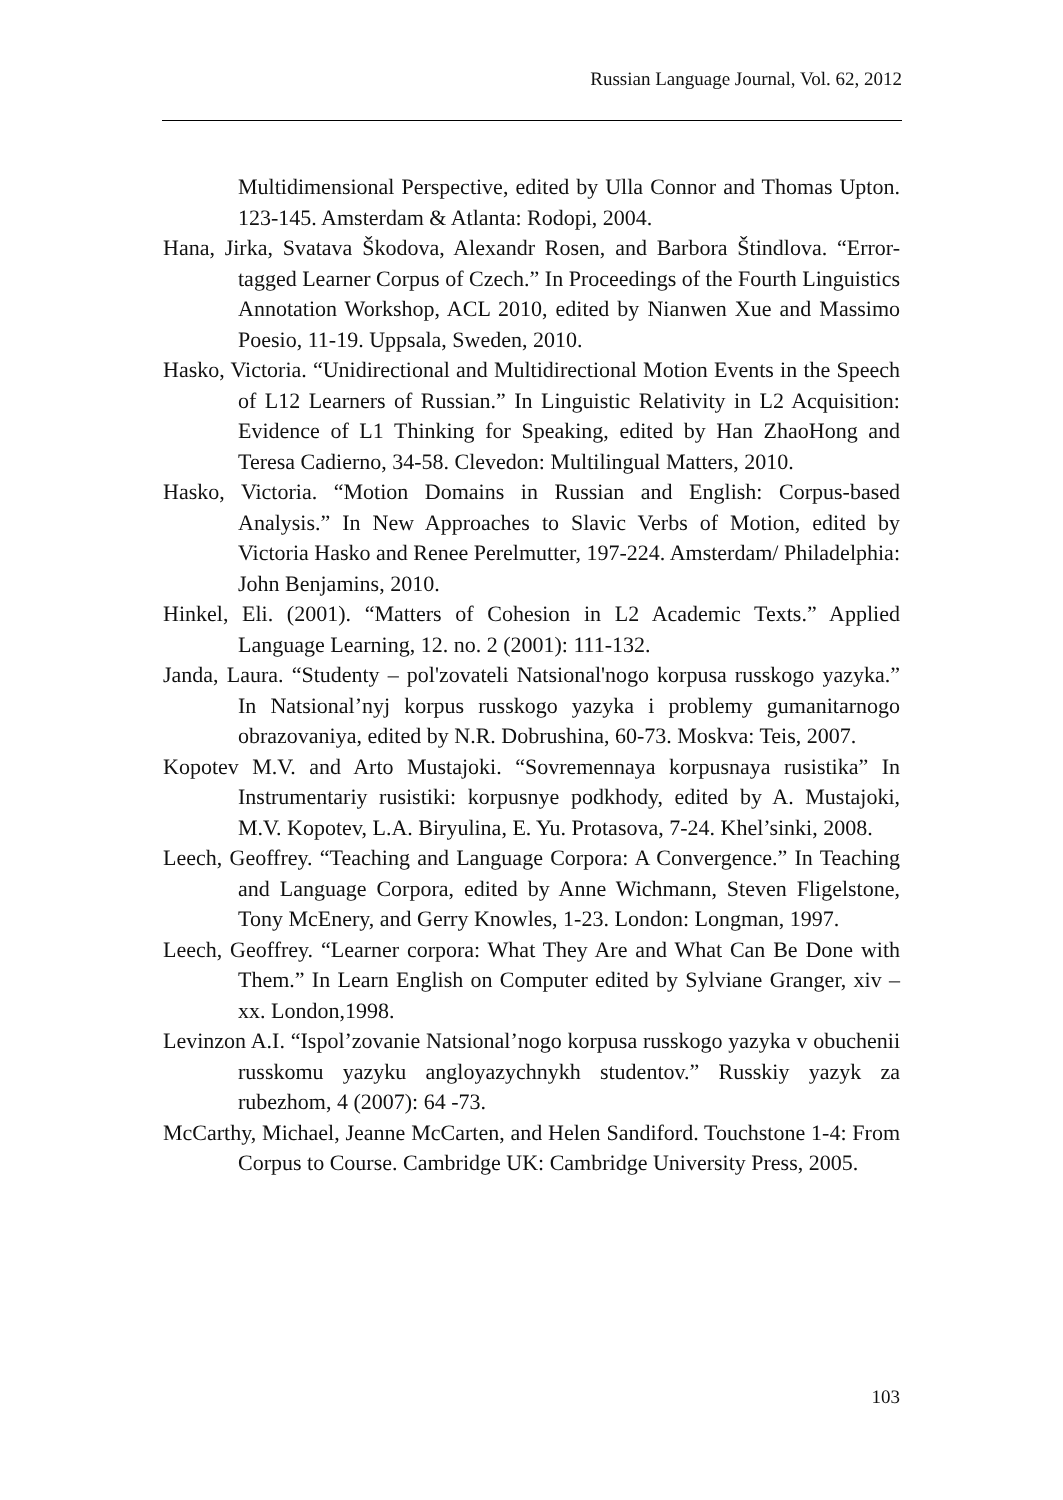Russian Language Journal, Vol. 62, 2012
Multidimensional Perspective, edited by Ulla Connor and Thomas Upton. 123-145. Amsterdam & Atlanta: Rodopi, 2004.
Hana, Jirka, Svatava Škodova, Alexandr Rosen, and Barbora Štindlova. “Error-tagged Learner Corpus of Czech.” In Proceedings of the Fourth Linguistics Annotation Workshop, ACL 2010, edited by Nianwen Xue and Massimo Poesio, 11-19. Uppsala, Sweden, 2010.
Hasko, Victoria. “Unidirectional and Multidirectional Motion Events in the Speech of L12 Learners of Russian.” In Linguistic Relativity in L2 Acquisition: Evidence of L1 Thinking for Speaking, edited by Han ZhaoHong and Teresa Cadierno, 34-58. Clevedon: Multilingual Matters, 2010.
Hasko, Victoria. “Motion Domains in Russian and English: Corpus-based Analysis.” In New Approaches to Slavic Verbs of Motion, edited by Victoria Hasko and Renee Perelmutter, 197-224. Amsterdam/ Philadelphia: John Benjamins, 2010.
Hinkel, Eli. (2001). “Matters of Cohesion in L2 Academic Texts.” Applied Language Learning, 12. no. 2 (2001): 111-132.
Janda, Laura. “Studenty – pol'zovateli Natsional'nogo korpusa russkogo yazyka.” In Natsional’nyj korpus russkogo yazyka i problemy gumanitarnogo obrazovaniya, edited by N.R. Dobrushina, 60-73. Moskva: Teis, 2007.
Kopotev M.V. and Arto Mustajoki. “Sovremennaya korpusnaya rusistika” In Instrumentariy rusistiki: korpusnye podkhody, edited by A. Mustajoki, M.V. Kopotev, L.A. Biryulina, E. Yu. Protasova, 7-24. Khel’sinki, 2008.
Leech, Geoffrey. “Teaching and Language Corpora: A Convergence.” In Teaching and Language Corpora, edited by Anne Wichmann, Steven Fligelstone, Tony McEnery, and Gerry Knowles, 1-23. London: Longman, 1997.
Leech, Geoffrey. “Learner corpora: What They Are and What Can Be Done with Them.” In Learn English on Computer edited by Sylviane Granger, xiv – xx. London,1998.
Levinzon A.I. “Ispol’zovanie Natsional’nogo korpusa russkogo yazyka v obuchenii russkomu yazyku angloyazychnykh studentov.” Russkiy yazyk za rubezhom, 4 (2007): 64 -73.
McCarthy, Michael, Jeanne McCarten, and Helen Sandiford. Touchstone 1-4: From Corpus to Course. Cambridge UK: Cambridge University Press, 2005.
103